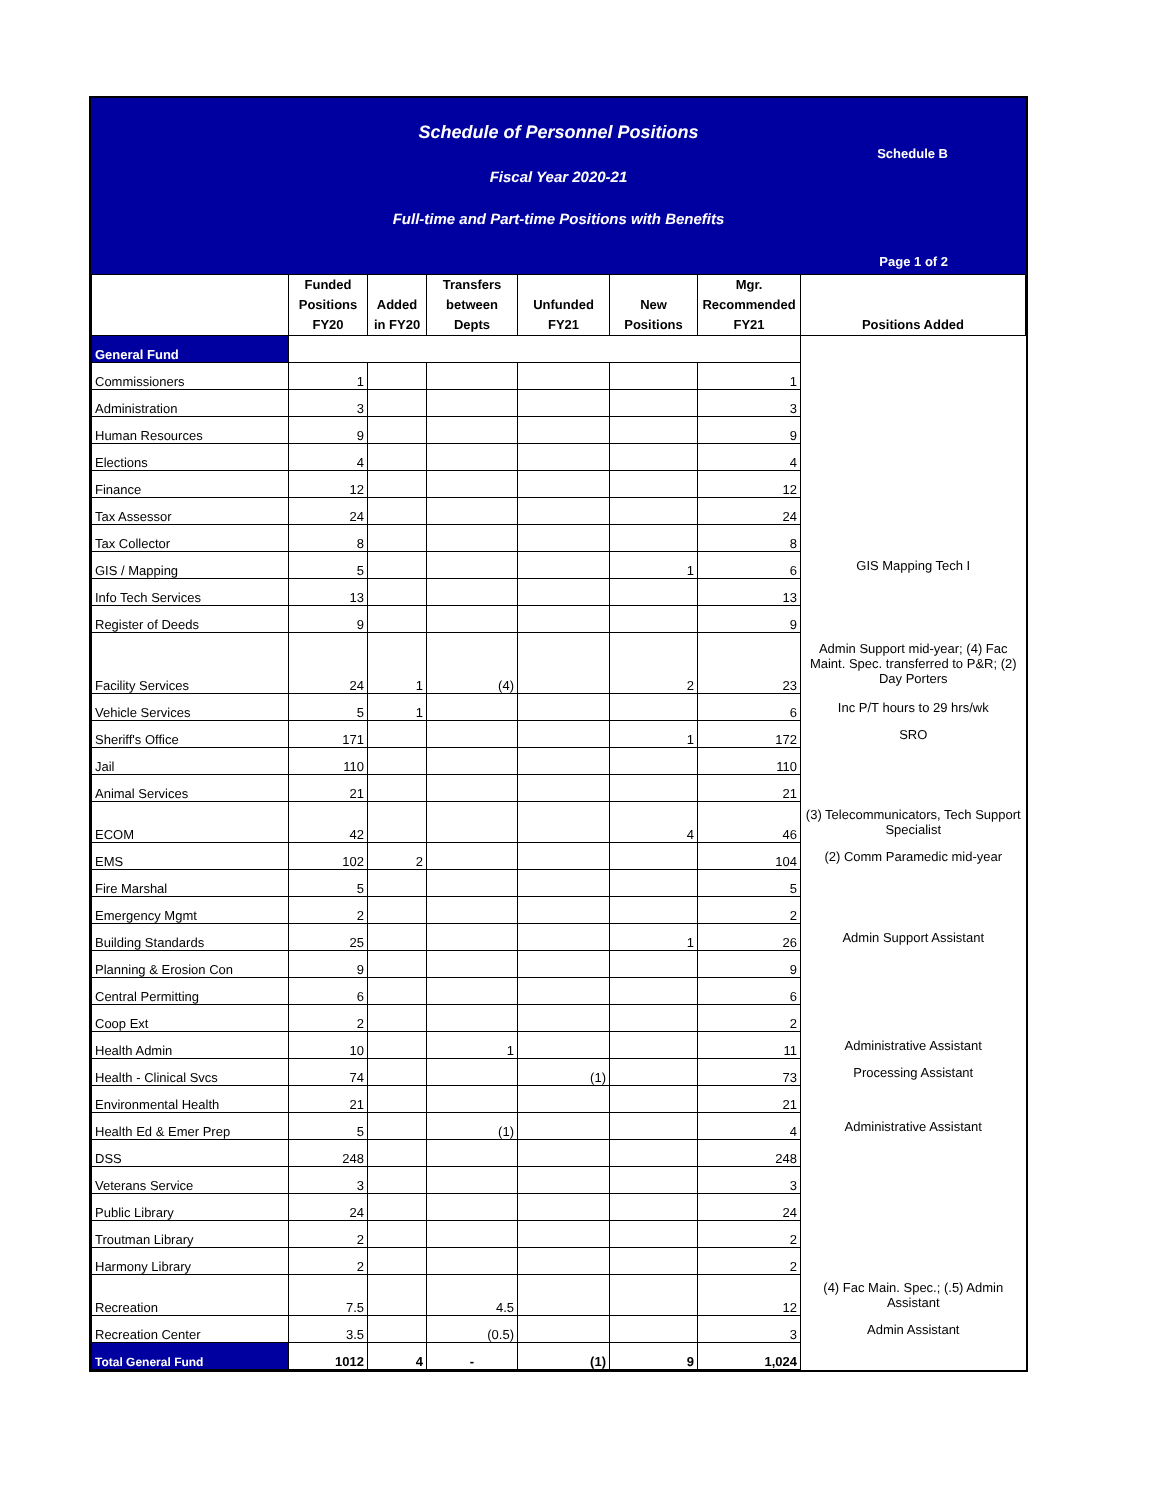Schedule of Personnel Positions
Schedule B
Fiscal Year 2020-21
Full-time and Part-time Positions with Benefits
Page 1 of 2
| | Funded Positions FY20 | Added in FY20 | Transfers between Depts | Unfunded FY21 | New Positions | Mgr. Recommended FY21 | Positions Added |
| --- | --- | --- | --- | --- | --- | --- | --- |
| General Fund | | | | | | | |
| Commissioners | 1 | | | | | 1 | |
| Administration | 3 | | | | | 3 | |
| Human Resources | 9 | | | | | 9 | |
| Elections | 4 | | | | | 4 | |
| Finance | 12 | | | | | 12 | |
| Tax Assessor | 24 | | | | | 24 | |
| Tax Collector | 8 | | | | | 8 | |
| GIS / Mapping | 5 | | | | 1 | 6 | GIS Mapping Tech I |
| Info Tech Services | 13 | | | | | 13 | |
| Register of Deeds | 9 | | | | | 9 | |
| Facility Services | 24 | 1 | (4) | | 2 | 23 | Admin Support mid-year; (4) Fac Maint. Spec. transferred to P&R; (2) Day Porters |
| Vehicle Services | 5 | 1 | | | | 6 | Inc P/T hours to 29 hrs/wk |
| Sheriff's Office | 171 | | | | 1 | 172 | SRO |
| Jail | 110 | | | | | 110 | |
| Animal Services | 21 | | | | | 21 | |
| ECOM | 42 | | | | 4 | 46 | (3) Telecommunicators, Tech Support Specialist |
| EMS | 102 | 2 | | | | 104 | (2) Comm Paramedic mid-year |
| Fire Marshal | 5 | | | | | 5 | |
| Emergency Mgmt | 2 | | | | | 2 | |
| Building Standards | 25 | | | | 1 | 26 | Admin Support Assistant |
| Planning & Erosion Con | 9 | | | | | 9 | |
| Central Permitting | 6 | | | | | 6 | |
| Coop Ext | 2 | | | | | 2 | |
| Health Admin | 10 | | 1 | | | 11 | Administrative Assistant |
| Health - Clinical Svcs | 74 | | | (1) | | 73 | Processing Assistant |
| Environmental Health | 21 | | | | | 21 | |
| Health Ed & Emer Prep | 5 | | (1) | | | 4 | Administrative Assistant |
| DSS | 248 | | | | | 248 | |
| Veterans Service | 3 | | | | | 3 | |
| Public Library | 24 | | | | | 24 | |
| Troutman Library | 2 | | | | | 2 | |
| Harmony Library | 2 | | | | | 2 | |
| Recreation | 7.5 | | 4.5 | | | 12 | (4) Fac Main. Spec.; (.5) Admin Assistant |
| Recreation Center | 3.5 | | (0.5) | | | 3 | Admin Assistant |
| Total General Fund | 1012 | 4 | - | (1) | 9 | 1,024 | |